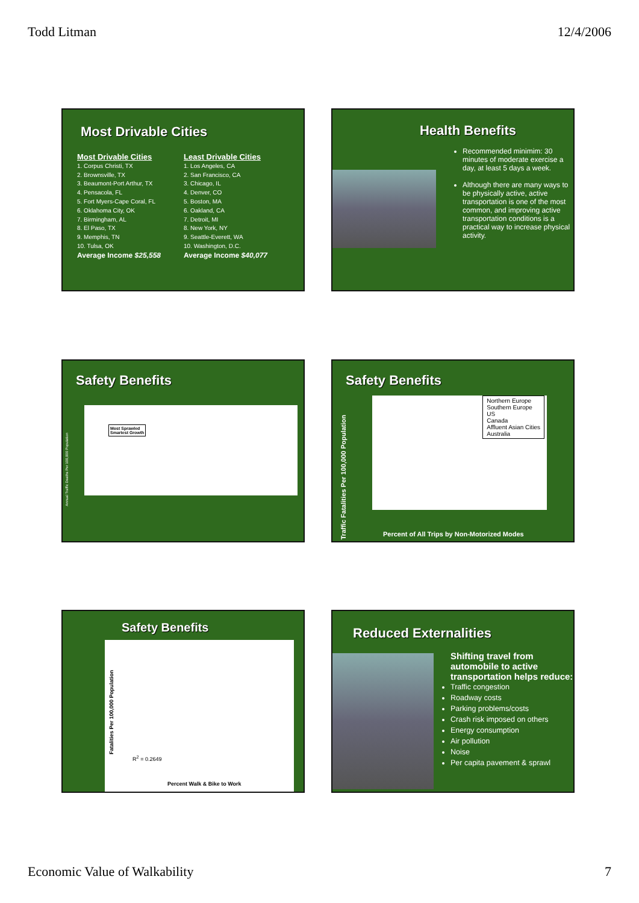Todd Litman 12/4/2006
Most Drivable Cities
Most Drivable Cities
1. Corpus Christi, TX
2. Brownsville, TX
3. Beaumont-Port Arthur, TX
4. Pensacola, FL
5. Fort Myers-Cape Coral, FL
6. Oklahoma City, OK
7. Birmingham, AL
8. El Paso, TX
9. Memphis, TN
10. Tulsa, OK
Average Income $25,558
Least Drivable Cities
1. Los Angeles, CA
2. San Francisco, CA
3. Chicago, IL
4. Denver, CO
5. Boston, MA
6. Oakland, CA
7. Detroit, MI
8. New York, NY
9. Seattle-Everett, WA
10. Washington, D.C.
Average Income $40,077
Health Benefits
Recommended minimim: 30 minutes of moderate exercise a day, at least 5 days a week.
Although there are many ways to be physically active, active transportation is one of the most common, and improving active transportation conditions is a practical way to increase physical activity.
Safety Benefits
Most Sprawled
Smartest Growth
Annual Traffic Deaths Per 100,000 Population
Safety Benefits
Northern Europe
Southern Europe
US
Canada
Affluent Asian Cities
Australia
Percent of All Trips by Non-Motorized Modes
Traffic Fatalities Per 100,000 Population
Safety Benefits
R<sup>2</sup> = 0.2649
Percent Walk & Bike to Work
Fatalities Per 100,000 Population
Reduced Externalities
Shifting travel from automobile to active transportation helps reduce:
Traffic congestion
Roadway costs
Parking problems/costs
Crash risk imposed on others
Energy consumption
Air pollution
Noise
Per capita pavement & sprawl
Economic Value of Walkability 7